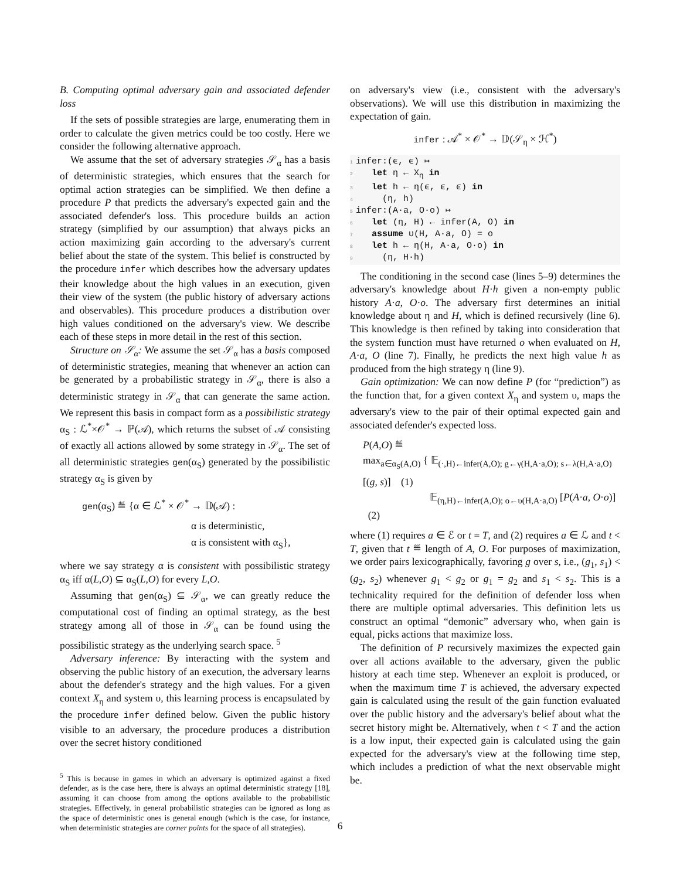B. Computing optimal adversary gain and associated defender loss
If the sets of possible strategies are large, enumerating them in order to calculate the given metrics could be too costly. Here we consider the following alternative approach.
We assume that the set of adversary strategies 𝒮<sub>α</sub> has a basis of deterministic strategies, which ensures that the search for optimal action strategies can be simplified. We then define a procedure P that predicts the adversary's expected gain and the associated defender's loss. This procedure builds an action strategy (simplified by our assumption) that always picks an action maximizing gain according to the adversary's current belief about the state of the system. This belief is constructed by the procedure infer which describes how the adversary updates their knowledge about the high values in an execution, given their view of the system (the public history of adversary actions and observables). This procedure produces a distribution over high values conditioned on the adversary's view. We describe each of these steps in more detail in the rest of this section.
Structure on 𝒮<sub>α</sub>: We assume the set 𝒮<sub>α</sub> has a basis composed of deterministic strategies, meaning that whenever an action can be generated by a probabilistic strategy in 𝒮<sub>α</sub>, there is also a deterministic strategy in 𝒮<sub>α</sub> that can generate the same action. We represent this basis in compact form as a possibilistic strategy α<sub>S</sub> : ℒ<sup>*</sup>×𝒪<sup>*</sup> → ℙ(𝒜), which returns the subset of 𝒜 consisting of exactly all actions allowed by some strategy in 𝒮<sub>α</sub>. The set of all deterministic strategies gen(α<sub>S</sub>) generated by the possibilistic strategy α<sub>S</sub> is given by
gen(α<sub>S</sub>) ≝ {α ∈ ℒ<sup>*</sup> × 𝒪<sup>*</sup> → 𝔻(𝒜) :
α is deterministic,
α is consistent with α<sub>S</sub>},
where we say strategy α is consistent with possibilistic strategy α<sub>S</sub> iff α(L,O) ⊆ α<sub>S</sub>(L,O) for every L,O.
Assuming that gen(α<sub>S</sub>) ⊆ 𝒮<sub>α</sub>, we can greatly reduce the computational cost of finding an optimal strategy, as the best strategy among all of those in 𝒮<sub>α</sub> can be found using the possibilistic strategy as the underlying search space. <sup>5</sup>
Adversary inference: By interacting with the system and observing the public history of an execution, the adversary learns about the defender's strategy and the high values. For a given context X<sub>η</sub> and system υ, this learning process is encapsulated by the procedure infer defined below. Given the public history visible to an adversary, the procedure produces a distribution over the secret history conditioned
<sup>5</sup> This is because in games in which an adversary is optimized against a fixed defender, as is the case here, there is always an optimal deterministic strategy [18], assuming it can choose from among the options available to the probabilistic strategies. Effectively, in general probabilistic strategies can be ignored as long as the space of deterministic ones is general enough (which is the case, for instance, when deterministic strategies are corner points for the space of all strategies).
on adversary's view (i.e., consistent with the adversary's observations). We will use this distribution in maximizing the expectation of gain.
infer : 𝒜<sup>*</sup> × 𝒪<sup>*</sup> → 𝔻(𝒮<sub>η</sub> × ℋ<sup>*</sup>)
1 infer:(ϵ, ϵ) ↦
2 let η ← X<sub>η</sub> in
3 let h ← η(ϵ, ϵ, ϵ) in
4 (η, h)
5 infer:(A·a, O·o) ↦
6 let (η, H) ← infer(A, O) in
7 assume υ(H, A·a, O) = o
8 let h ← η(H, A·a, O·o) in
9 (η, H·h)
The conditioning in the second case (lines 5–9) determines the adversary's knowledge about H·h given a non-empty public history A·a, O·o. The adversary first determines an initial knowledge about η and H, which is defined recursively (line 6). This knowledge is then refined by taking into consideration that the system function must have returned o when evaluated on H, A·a, O (line 7). Finally, he predicts the next high value h as produced from the high strategy η (line 9).
Gain optimization: We can now define P (for “prediction”) as the function that, for a given context X<sub>η</sub> and system υ, maps the adversary's view to the pair of their optimal expected gain and associated defender's expected loss.
P(A,O) ≝
max<sub>a∈α<sub>S</sub>(A,O)</sub> { 𝔼<sub>(·,H)←infer(A,O); g←γ(H,A·a,O); s←λ(H,A·a,O)</sub> [(g, s)] (1)
𝔼<sub>(η,H)←infer(A,O); o←υ(H,A·a,O)</sub> [P(A·a, O·o)] (2)
where (1) requires a ∈ ℰ or t = T, and (2) requires a ∈ ℒ and t < T, given that t ≝ length of A, O. For purposes of maximization, we order pairs lexicographically, favoring g over s, i.e., (g<sub>1</sub>, s<sub>1</sub>) < (g<sub>2</sub>, s<sub>2</sub>) whenever g<sub>1</sub> < g<sub>2</sub> or g<sub>1</sub> = g<sub>2</sub> and s<sub>1</sub> < s<sub>2</sub>. This is a technicality required for the definition of defender loss when there are multiple optimal adversaries. This definition lets us construct an optimal “demonic” adversary who, when gain is equal, picks actions that maximize loss.
The definition of P recursively maximizes the expected gain over all actions available to the adversary, given the public history at each time step. Whenever an exploit is produced, or when the maximum time T is achieved, the adversary expected gain is calculated using the result of the gain function evaluated over the public history and the adversary's belief about what the secret history might be. Alternatively, when t < T and the action is a low input, their expected gain is calculated using the gain expected for the adversary's view at the following time step, which includes a prediction of what the next observable might be.
6